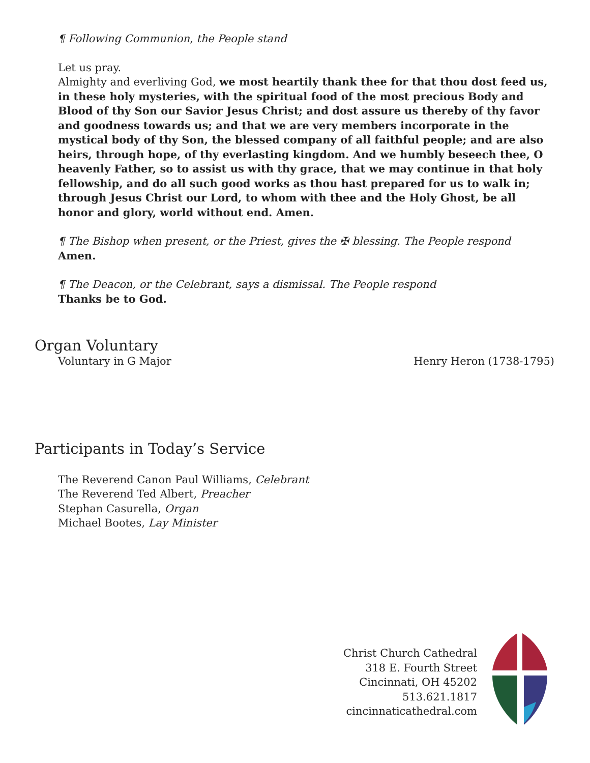¶ Following Communion, the People stand
Let us pray.
Almighty and everliving God, we most heartily thank thee for that thou dost feed us, in these holy mysteries, with the spiritual food of the most precious Body and Blood of thy Son our Savior Jesus Christ; and dost assure us thereby of thy favor and goodness towards us; and that we are very members incorporate in the mystical body of thy Son, the blessed company of all faithful people; and are also heirs, through hope, of thy everlasting kingdom. And we humbly beseech thee, O heavenly Father, so to assist us with thy grace, that we may continue in that holy fellowship, and do all such good works as thou hast prepared for us to walk in; through Jesus Christ our Lord, to whom with thee and the Holy Ghost, be all honor and glory, world without end. Amen.
¶ The Bishop when present, or the Priest, gives the ✠ blessing. The People respond
Amen.
¶ The Deacon, or the Celebrant, says a dismissal. The People respond
Thanks be to God.
Organ Voluntary
Voluntary in G Major Henry Heron (1738-1795)
Participants in Today’s Service
The Reverend Canon Paul Williams, Celebrant
The Reverend Ted Albert, Preacher
Stephan Casurella, Organ
Michael Bootes, Lay Minister
Christ Church Cathedral
318 E. Fourth Street
Cincinnati, OH 45202
513.621.1817
cincinnaticathedral.com